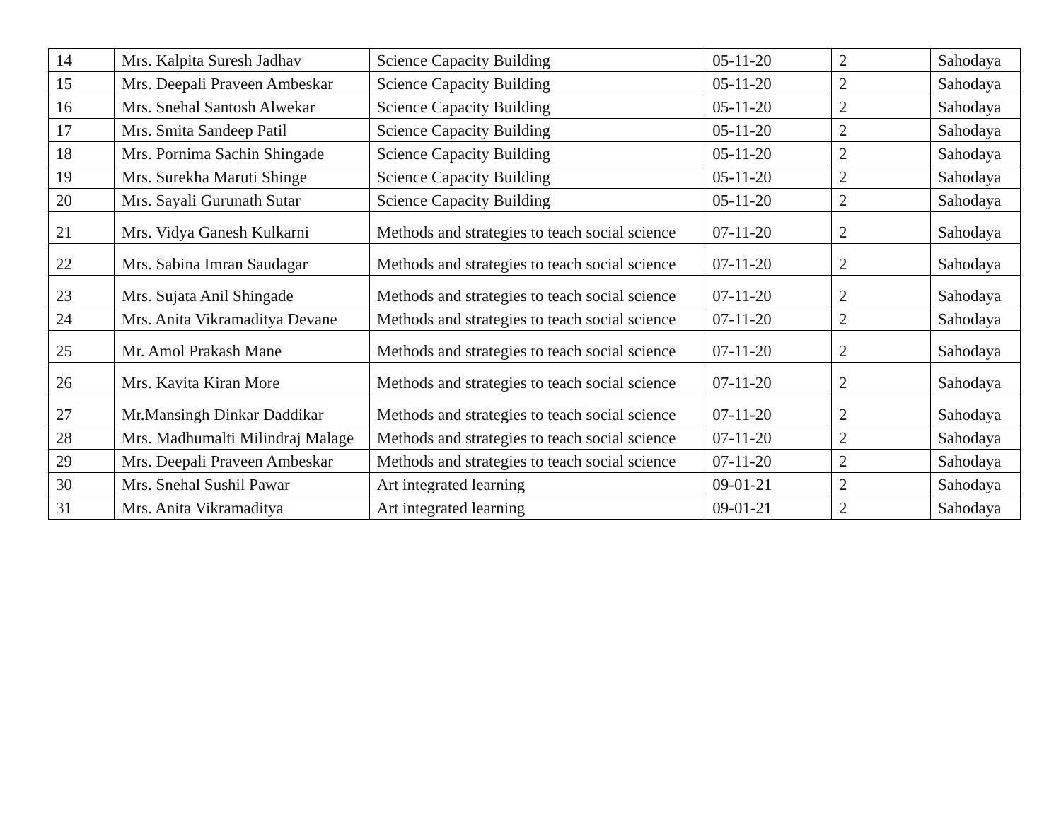| 14 | Mrs. Kalpita Suresh Jadhav | Science Capacity Building | 05-11-20 | 2 | Sahodaya |
| 15 | Mrs. Deepali Praveen Ambeskar | Science Capacity Building | 05-11-20 | 2 | Sahodaya |
| 16 | Mrs. Snehal Santosh Alwekar | Science Capacity Building | 05-11-20 | 2 | Sahodaya |
| 17 | Mrs. Smita Sandeep Patil | Science Capacity Building | 05-11-20 | 2 | Sahodaya |
| 18 | Mrs. Pornima Sachin Shingade | Science Capacity Building | 05-11-20 | 2 | Sahodaya |
| 19 | Mrs. Surekha Maruti Shinge | Science Capacity Building | 05-11-20 | 2 | Sahodaya |
| 20 | Mrs. Sayali Gurunath Sutar | Science Capacity Building | 05-11-20 | 2 | Sahodaya |
| 21 | Mrs. Vidya Ganesh Kulkarni | Methods and strategies to teach social science | 07-11-20 | 2 | Sahodaya |
| 22 | Mrs. Sabina Imran Saudagar | Methods and strategies to teach social science | 07-11-20 | 2 | Sahodaya |
| 23 | Mrs. Sujata Anil Shingade | Methods and strategies to teach social science | 07-11-20 | 2 | Sahodaya |
| 24 | Mrs. Anita Vikramaditya Devane | Methods and strategies to teach social science | 07-11-20 | 2 | Sahodaya |
| 25 | Mr. Amol Prakash Mane | Methods and strategies to teach social science | 07-11-20 | 2 | Sahodaya |
| 26 | Mrs. Kavita Kiran More | Methods and strategies to teach social science | 07-11-20 | 2 | Sahodaya |
| 27 | Mr.Mansingh Dinkar Daddikar | Methods and strategies to teach social science | 07-11-20 | 2 | Sahodaya |
| 28 | Mrs. Madhumalti Milindraj Malage | Methods and strategies to teach social science | 07-11-20 | 2 | Sahodaya |
| 29 | Mrs. Deepali Praveen Ambeskar | Methods and strategies to teach social science | 07-11-20 | 2 | Sahodaya |
| 30 | Mrs. Snehal Sushil Pawar | Art integrated learning | 09-01-21 | 2 | Sahodaya |
| 31 | Mrs. Anita Vikramaditya | Art integrated learning | 09-01-21 | 2 | Sahodaya |